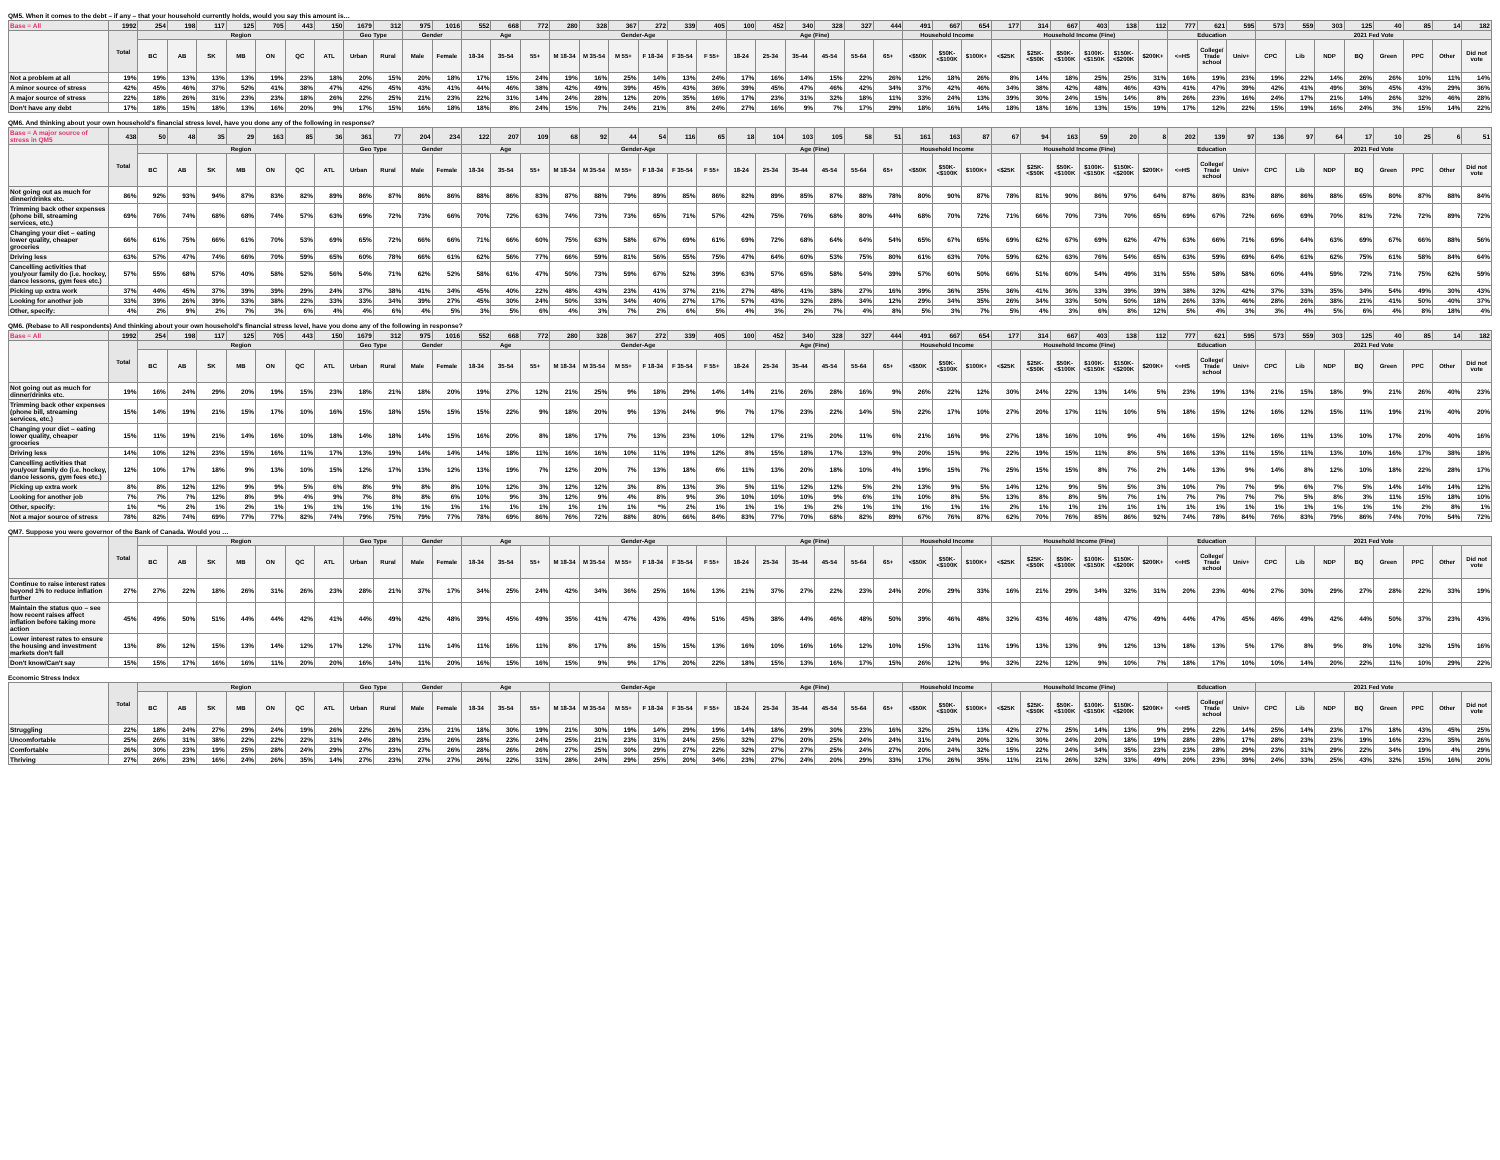QM5. When it comes to the debt – if any – that your household currently holds, would you say this amount is…
| Base = All | 1992 | 254 | 198 | 117 | 125 | 705 | 443 | 150 | 1679 | 312 | 975 | 1016 | 552 | 668 | 772 | 280 | 328 | 367 | 272 | 339 | 405 | 100 | 452 | 340 | 328 | 327 | 444 | 491 | 667 | 654 | 177 | 314 | 667 | 403 | 138 | 112 | 777 | 621 | 595 | 573 | 559 | 303 | 125 | 40 | 85 | 14 | 182 |
| | Total | Region | | | | | | | Geo Type | | Gender | | Age | | | Gender-Age | | | | | | Age (Fine) | | | | | | Household Income | | | Household Income (Fine) | | | | | | Education | | | 2021 Fed Vote | | | | | | | |
| | | BC | AB | SK | MB | ON | QC | ATL | Urban | Rural | Male | Female | 18-34 | 35-54 | 55+ | M 18-34 | M 35-54 | M 55+ | F 18-34 | F 35-54 | F 55+ | 18-24 | 25-34 | 35-44 | 45-54 | 55-64 | 65+ | <$50K | $50K-<$100K | $100K+ | <$25K | $25K-<$50K | $50K-<$100K | $100K-<$150K | $150K-<$200K | $200K+ | <=HS | College/ Trade school | Univ+ | CPC | Lib | NDP | BQ | Green | PPC | Other | Did not vote |
| Not a problem at all | 19% | 19% | 13% | 13% | 13% | 19% | 23% | 18% | 20% | 15% | 20% | 18% | 17% | 15% | 24% | 19% | 16% | 25% | 14% | 13% | 24% | 17% | 16% | 14% | 15% | 22% | 26% | 12% | 18% | 26% | 8% | 14% | 18% | 25% | 25% | 31% | 16% | 19% | 23% | 19% | 22% | 14% | 26% | 26% | 10% | 11% | 14% |
| A minor source of stress | 42% | 45% | 46% | 37% | 52% | 41% | 38% | 47% | 42% | 45% | 43% | 41% | 44% | 46% | 38% | 42% | 49% | 39% | 45% | 43% | 36% | 39% | 45% | 47% | 46% | 42% | 34% | 37% | 42% | 46% | 34% | 38% | 42% | 48% | 46% | 43% | 41% | 47% | 39% | 42% | 41% | 49% | 36% | 45% | 43% | 29% | 36% |
| A major source of stress | 22% | 18% | 26% | 31% | 23% | 23% | 18% | 26% | 22% | 25% | 21% | 23% | 22% | 31% | 14% | 24% | 28% | 12% | 20% | 35% | 16% | 17% | 23% | 31% | 32% | 18% | 11% | 33% | 24% | 13% | 39% | 30% | 24% | 15% | 14% | 8% | 26% | 23% | 16% | 24% | 17% | 21% | 14% | 26% | 32% | 46% | 28% |
| Don't have any debt | 17% | 18% | 15% | 18% | 13% | 16% | 20% | 9% | 17% | 15% | 16% | 18% | 18% | 8% | 24% | 15% | 7% | 24% | 21% | 8% | 24% | 27% | 16% | 9% | 7% | 17% | 29% | 18% | 16% | 14% | 18% | 18% | 16% | 13% | 15% | 19% | 17% | 12% | 22% | 15% | 19% | 16% | 24% | 3% | 15% | 14% | 22% |
QM6. And thinking about your own household's financial stress level, have you done any of the following in response?
| Base = A major source of stress in QM5 | 438 | 50 | 48 | 35 | 29 | 163 | 85 | 36 | 361 | 77 | 204 | 234 | 122 | 207 | 109 | 68 | 92 | 44 | 54 | 116 | 65 | 18 | 104 | 103 | 105 | 58 | 51 | 161 | 163 | 87 | 67 | 94 | 163 | 59 | 20 | 8 | 202 | 139 | 97 | 136 | 97 | 64 | 17 | 10 | 25 | 6 | 51 |
| | Total | Region | | | | | | | Geo Type | | Gender | | Age | | | Gender-Age | | | | | | Age (Fine) | | | | | | Household Income | | | Household Income (Fine) | | | | | | Education | | | 2021 Fed Vote | | | | | | | |
| | | BC | AB | SK | MB | ON | QC | ATL | Urban | Rural | Male | Female | 18-34 | 35-54 | 55+ | M 18-34 | M 35-54 | M 55+ | F 18-34 | F 35-54 | F 55+ | 18-24 | 25-34 | 35-44 | 45-54 | 55-64 | 65+ | <$50K | $50K-<$100K | $100K+ | <$25K | $25K-<$50K | $50K-<$100K | $100K-<$150K | $150K-<$200K | $200K+ | <=HS | College/ Trade school | Univ+ | CPC | Lib | NDP | BQ | Green | PPC | Other | Did not vote |
| Not going out as much for dinner/drinks etc. | 86% | 92% | 93% | 94% | 87% | 83% | 82% | 89% | 86% | 87% | 86% | 86% | 88% | 86% | 83% | 87% | 88% | 79% | 89% | 85% | 86% | 82% | 89% | 85% | 87% | 88% | 78% | 80% | 90% | 87% | 78% | 81% | 90% | 86% | 97% | 64% | 87% | 86% | 83% | 88% | 86% | 88% | 65% | 80% | 87% | 88% | 84% |
| Trimming back other expenses (phone bill, streaming services, etc.) | 69% | 76% | 74% | 68% | 68% | 74% | 57% | 63% | 69% | 72% | 73% | 66% | 70% | 72% | 63% | 74% | 73% | 73% | 65% | 71% | 57% | 42% | 75% | 76% | 68% | 80% | 44% | 68% | 70% | 72% | 71% | 66% | 70% | 73% | 70% | 65% | 69% | 67% | 72% | 66% | 69% | 70% | 81% | 72% | 72% | 89% | 72% |
| Changing your diet – eating lower quality, cheaper groceries | 66% | 61% | 75% | 66% | 61% | 70% | 53% | 69% | 65% | 72% | 66% | 66% | 71% | 66% | 60% | 75% | 63% | 58% | 67% | 69% | 61% | 69% | 72% | 68% | 64% | 64% | 54% | 65% | 67% | 65% | 69% | 62% | 67% | 69% | 62% | 47% | 63% | 66% | 71% | 69% | 64% | 63% | 69% | 67% | 66% | 88% | 56% |
| Driving less | 63% | 57% | 47% | 74% | 66% | 70% | 59% | 65% | 60% | 78% | 66% | 61% | 62% | 56% | 77% | 66% | 59% | 81% | 56% | 55% | 75% | 47% | 64% | 60% | 53% | 75% | 80% | 61% | 63% | 70% | 59% | 62% | 63% | 76% | 54% | 65% | 63% | 59% | 69% | 64% | 61% | 62% | 75% | 61% | 58% | 84% | 64% |
| Cancelling activities that you/your family do (i.e. hockey, dance lessons, gym fees etc.) | 57% | 55% | 68% | 57% | 40% | 58% | 52% | 56% | 54% | 71% | 62% | 52% | 58% | 61% | 47% | 50% | 73% | 59% | 67% | 52% | 39% | 63% | 57% | 65% | 58% | 54% | 39% | 57% | 60% | 50% | 66% | 51% | 60% | 54% | 49% | 31% | 55% | 58% | 58% | 60% | 44% | 59% | 72% | 71% | 75% | 62% | 59% |
| Picking up extra work | 37% | 44% | 45% | 37% | 39% | 39% | 29% | 24% | 37% | 38% | 41% | 34% | 45% | 40% | 22% | 48% | 43% | 23% | 41% | 37% | 21% | 27% | 48% | 41% | 38% | 27% | 16% | 39% | 36% | 35% | 36% | 41% | 36% | 33% | 39% | 39% | 38% | 32% | 42% | 37% | 33% | 35% | 34% | 54% | 49% | 30% | 43% |
| Looking for another job | 33% | 39% | 26% | 39% | 33% | 38% | 22% | 33% | 33% | 34% | 39% | 27% | 45% | 30% | 24% | 50% | 33% | 34% | 40% | 27% | 17% | 57% | 43% | 32% | 28% | 34% | 12% | 29% | 34% | 35% | 26% | 34% | 33% | 50% | 50% | 18% | 26% | 33% | 46% | 28% | 26% | 38% | 21% | 41% | 50% | 40% | 37% |
| Other, specify: | 4% | 2% | 9% | 2% | 7% | 3% | 6% | 4% | 4% | 6% | 4% | 5% | 3% | 5% | 6% | 4% | 3% | 7% | 2% | 6% | 5% | 4% | 3% | 2% | 7% | 4% | 8% | 5% | 3% | 7% | 5% | 4% | 3% | 6% | 8% | 12% | 5% | 4% | 3% | 3% | 4% | 5% | 6% | 4% | 8% | 18% | 4% |
QM6. (Rebase to All respondents) And thinking about your own household's financial stress level, have you done any of the following in response?
| Base = All | 1992 | 254 | 198 | 117 | 125 | 705 | 443 | 150 | 1679 | 312 | 975 | 1016 | 552 | 668 | 772 | 280 | 328 | 367 | 272 | 339 | 405 | 100 | 452 | 340 | 328 | 327 | 444 | 491 | 667 | 654 | 177 | 314 | 667 | 403 | 138 | 112 | 777 | 621 | 595 | 573 | 559 | 303 | 125 | 40 | 85 | 14 | 182 |
| | Total | Region | | | | | | | Geo Type | | Gender | | Age | | | Gender-Age | | | | | | Age (Fine) | | | | | | Household Income | | | Household Income (Fine) | | | | | | Education | | | 2021 Fed Vote | | | | | | | |
| | | BC | AB | SK | MB | ON | QC | ATL | Urban | Rural | Male | Female | 18-34 | 35-54 | 55+ | M 18-34 | M 35-54 | M 55+ | F 18-34 | F 35-54 | F 55+ | 18-24 | 25-34 | 35-44 | 45-54 | 55-64 | 65+ | <$50K | $50K-<$100K | $100K+ | <$25K | $25K-<$50K | $50K-<$100K | $100K-<$150K | $150K-<$200K | $200K+ | <=HS | College/ Trade school | Univ+ | CPC | Lib | NDP | BQ | Green | PPC | Other | Did not vote |
| Not going out as much for dinner/drinks etc. | 19% | 16% | 24% | 29% | 20% | 19% | 15% | 23% | 18% | 21% | 18% | 20% | 19% | 27% | 12% | 21% | 25% | 9% | 18% | 29% | 14% | 14% | 21% | 26% | 28% | 16% | 9% | 26% | 22% | 12% | 30% | 24% | 22% | 13% | 14% | 5% | 23% | 19% | 13% | 21% | 15% | 18% | 9% | 21% | 26% | 40% | 23% |
| Trimming back other expenses (phone bill, streaming services, etc.) | 15% | 14% | 19% | 21% | 15% | 17% | 10% | 16% | 15% | 18% | 15% | 15% | 15% | 22% | 9% | 18% | 20% | 9% | 13% | 24% | 9% | 7% | 17% | 23% | 22% | 14% | 5% | 22% | 17% | 10% | 27% | 20% | 17% | 11% | 10% | 5% | 18% | 15% | 12% | 16% | 12% | 15% | 11% | 19% | 21% | 40% | 20% |
| Changing your diet – eating lower quality, cheaper groceries | 15% | 11% | 19% | 21% | 14% | 16% | 10% | 18% | 14% | 18% | 14% | 15% | 16% | 20% | 8% | 18% | 17% | 7% | 13% | 23% | 10% | 12% | 17% | 21% | 20% | 11% | 6% | 21% | 16% | 9% | 27% | 18% | 16% | 10% | 9% | 4% | 16% | 15% | 12% | 16% | 11% | 13% | 10% | 17% | 20% | 40% | 16% |
| Driving less | 14% | 10% | 12% | 23% | 15% | 16% | 11% | 17% | 13% | 19% | 14% | 14% | 14% | 18% | 11% | 16% | 16% | 10% | 11% | 19% | 12% | 8% | 15% | 18% | 17% | 13% | 9% | 20% | 15% | 9% | 22% | 19% | 15% | 11% | 8% | 5% | 16% | 13% | 11% | 15% | 11% | 13% | 10% | 16% | 17% | 38% | 18% |
| Cancelling activities that you/your family do (i.e. hockey, dance lessons, gym fees etc.) | 12% | 10% | 17% | 18% | 9% | 13% | 10% | 15% | 12% | 17% | 13% | 12% | 13% | 19% | 7% | 12% | 20% | 7% | 13% | 18% | 6% | 11% | 13% | 20% | 18% | 10% | 4% | 19% | 15% | 7% | 25% | 15% | 15% | 8% | 7% | 2% | 14% | 13% | 9% | 14% | 8% | 12% | 10% | 18% | 22% | 28% | 17% |
| Picking up extra work | 8% | 8% | 12% | 12% | 9% | 9% | 5% | 6% | 8% | 9% | 8% | 8% | 10% | 12% | 3% | 12% | 12% | 3% | 8% | 13% | 3% | 5% | 11% | 12% | 12% | 5% | 2% | 13% | 9% | 5% | 14% | 12% | 9% | 5% | 5% | 3% | 10% | 7% | 7% | 9% | 6% | 7% | 5% | 14% | 14% | 14% | 12% |
| Looking for another job | 7% | 7% | 7% | 12% | 8% | 9% | 4% | 9% | 7% | 8% | 8% | 6% | 10% | 9% | 3% | 12% | 9% | 4% | 8% | 9% | 3% | 10% | 10% | 10% | 9% | 6% | 1% | 10% | 8% | 5% | 13% | 8% | 8% | 5% | 7% | 1% | 7% | 7% | 7% | 7% | 5% | 8% | 3% | 11% | 15% | 18% | 10% |
| Other, specify: | 1% | *% | 2% | 1% | 2% | 1% | 1% | 1% | 1% | 1% | 1% | 1% | 1% | 1% | 1% | 1% | 1% | 1% | *% | 2% | 1% | 1% | 1% | 1% | 2% | 1% | 1% | 1% | 1% | 1% | 2% | 1% | 1% | 1% | 1% | 1% | 1% | 1% | 1% | 1% | 1% | 1% | 1% | 1% | 2% | 8% | 1% |
| Not a major source of stress | 78% | 82% | 74% | 69% | 77% | 77% | 82% | 74% | 79% | 75% | 79% | 77% | 78% | 69% | 86% | 76% | 72% | 88% | 80% | 66% | 84% | 83% | 77% | 70% | 68% | 82% | 89% | 67% | 76% | 87% | 62% | 70% | 76% | 85% | 86% | 92% | 74% | 78% | 84% | 76% | 83% | 79% | 86% | 74% | 70% | 54% | 72% |
QM7. Suppose you were governor of the Bank of Canada. Would you …
| | Total | Region | | | | | | | Geo Type | | Gender | | Age | | | Gender-Age | | | | | | Age (Fine) | | | | | | Household Income | | | Household Income (Fine) | | | | | | Education | | | 2021 Fed Vote | | | | | | | |
| --- | --- | --- | --- | --- | --- | --- | --- | --- | --- | --- | --- | --- | --- | --- | --- | --- | --- | --- | --- | --- | --- | --- | --- | --- | --- | --- | --- | --- | --- | --- | --- | --- | --- | --- | --- | --- | --- | --- | --- | --- | --- | --- | --- | --- | --- | --- | --- |
| | | BC | AB | SK | MB | ON | QC | ATL | Urban | Rural | Male | Female | 18-34 | 35-54 | 55+ | M 18-34 | M 35-54 | M 55+ | F 18-34 | F 35-54 | F 55+ | 18-24 | 25-34 | 35-44 | 45-54 | 55-64 | 65+ | <$50K | $50K-<$100K | $100K+ | <$25K | $25K-<$50K | $50K-<$100K | $100K-<$150K | $150K-<$200K | $200K+ | <=HS | College/ Trade school | Univ+ | CPC | Lib | NDP | BQ | Green | PPC | Other | Did not vote |
| Continue to raise interest rates beyond 1% to reduce inflation further | 27% | 27% | 22% | 18% | 26% | 31% | 26% | 23% | 28% | 21% | 37% | 17% | 34% | 25% | 24% | 42% | 34% | 36% | 25% | 16% | 13% | 21% | 37% | 27% | 22% | 23% | 24% | 20% | 29% | 33% | 16% | 21% | 29% | 34% | 32% | 31% | 20% | 23% | 40% | 27% | 30% | 29% | 27% | 28% | 22% | 33% | 19% |
| Maintain the status quo – see how recent raises affect inflation before taking more action | 45% | 49% | 50% | 51% | 44% | 44% | 42% | 41% | 44% | 49% | 42% | 48% | 39% | 45% | 49% | 35% | 41% | 47% | 43% | 49% | 51% | 45% | 38% | 44% | 46% | 48% | 50% | 39% | 46% | 48% | 32% | 43% | 46% | 48% | 47% | 49% | 44% | 47% | 45% | 46% | 49% | 42% | 44% | 50% | 37% | 23% | 43% |
| Lower interest rates to ensure the housing and investment markets don't fall | 13% | 8% | 12% | 15% | 13% | 14% | 12% | 17% | 12% | 17% | 11% | 14% | 11% | 16% | 11% | 8% | 17% | 8% | 15% | 15% | 13% | 16% | 10% | 16% | 16% | 12% | 10% | 15% | 13% | 11% | 19% | 13% | 13% | 9% | 12% | 13% | 18% | 13% | 5% | 17% | 8% | 9% | 8% | 10% | 32% | 15% | 16% |
| Don't know/Can't say | 15% | 15% | 17% | 16% | 16% | 11% | 20% | 20% | 16% | 14% | 11% | 20% | 16% | 15% | 16% | 15% | 9% | 9% | 17% | 20% | 22% | 18% | 15% | 13% | 16% | 17% | 15% | 26% | 12% | 9% | 32% | 22% | 12% | 9% | 10% | 7% | 18% | 17% | 10% | 10% | 14% | 20% | 22% | 11% | 10% | 29% | 22% |
Economic Stress Index
| | Total | Region | | | | | | | Geo Type | | Gender | | Age | | | Gender-Age | | | | | | Age (Fine) | | | | | | Household Income | | | Household Income (Fine) | | | | | | Education | | | 2021 Fed Vote | | | | | | | |
| --- | --- | --- | --- | --- | --- | --- | --- | --- | --- | --- | --- | --- | --- | --- | --- | --- | --- | --- | --- | --- | --- | --- | --- | --- | --- | --- | --- | --- | --- | --- | --- | --- | --- | --- | --- | --- | --- | --- | --- | --- | --- | --- | --- | --- | --- | --- | --- |
| | | BC | AB | SK | MB | ON | QC | ATL | Urban | Rural | Male | Female | 18-34 | 35-54 | 55+ | M 18-34 | M 35-54 | M 55+ | F 18-34 | F 35-54 | F 55+ | 18-24 | 25-34 | 35-44 | 45-54 | 55-64 | 65+ | <$50K | $50K-<$100K | $100K+ | <$25K | $25K-<$50K | $50K-<$100K | $100K-<$150K | $150K-<$200K | $200K+ | <=HS | College/ Trade school | Univ+ | CPC | Lib | NDP | BQ | Green | PPC | Other | Did not vote |
| Struggling | 22% | 18% | 24% | 27% | 29% | 24% | 19% | 26% | 22% | 26% | 23% | 21% | 18% | 30% | 19% | 21% | 30% | 19% | 14% | 29% | 19% | 14% | 18% | 29% | 30% | 23% | 16% | 32% | 25% | 13% | 42% | 27% | 25% | 14% | 13% | 9% | 29% | 22% | 14% | 25% | 14% | 23% | 17% | 18% | 43% | 45% | 25% |
| Uncomfortable | 25% | 26% | 31% | 38% | 22% | 22% | 22% | 31% | 24% | 28% | 23% | 26% | 28% | 23% | 24% | 25% | 21% | 23% | 31% | 24% | 25% | 32% | 27% | 20% | 25% | 24% | 24% | 31% | 24% | 20% | 32% | 30% | 24% | 20% | 18% | 19% | 28% | 28% | 17% | 28% | 23% | 23% | 19% | 16% | 23% | 35% | 26% |
| Comfortable | 26% | 30% | 23% | 19% | 25% | 28% | 24% | 29% | 27% | 23% | 27% | 26% | 28% | 26% | 26% | 27% | 25% | 30% | 29% | 27% | 22% | 32% | 27% | 27% | 25% | 24% | 27% | 20% | 24% | 32% | 15% | 22% | 24% | 34% | 35% | 23% | 23% | 28% | 29% | 23% | 31% | 29% | 22% | 34% | 19% | 4% | 29% |
| Thriving | 27% | 26% | 23% | 16% | 24% | 26% | 35% | 14% | 27% | 23% | 27% | 27% | 26% | 22% | 31% | 28% | 24% | 29% | 25% | 20% | 34% | 23% | 27% | 24% | 20% | 29% | 33% | 17% | 26% | 35% | 11% | 21% | 26% | 32% | 33% | 49% | 20% | 23% | 39% | 24% | 33% | 25% | 43% | 32% | 15% | 16% | 20% |